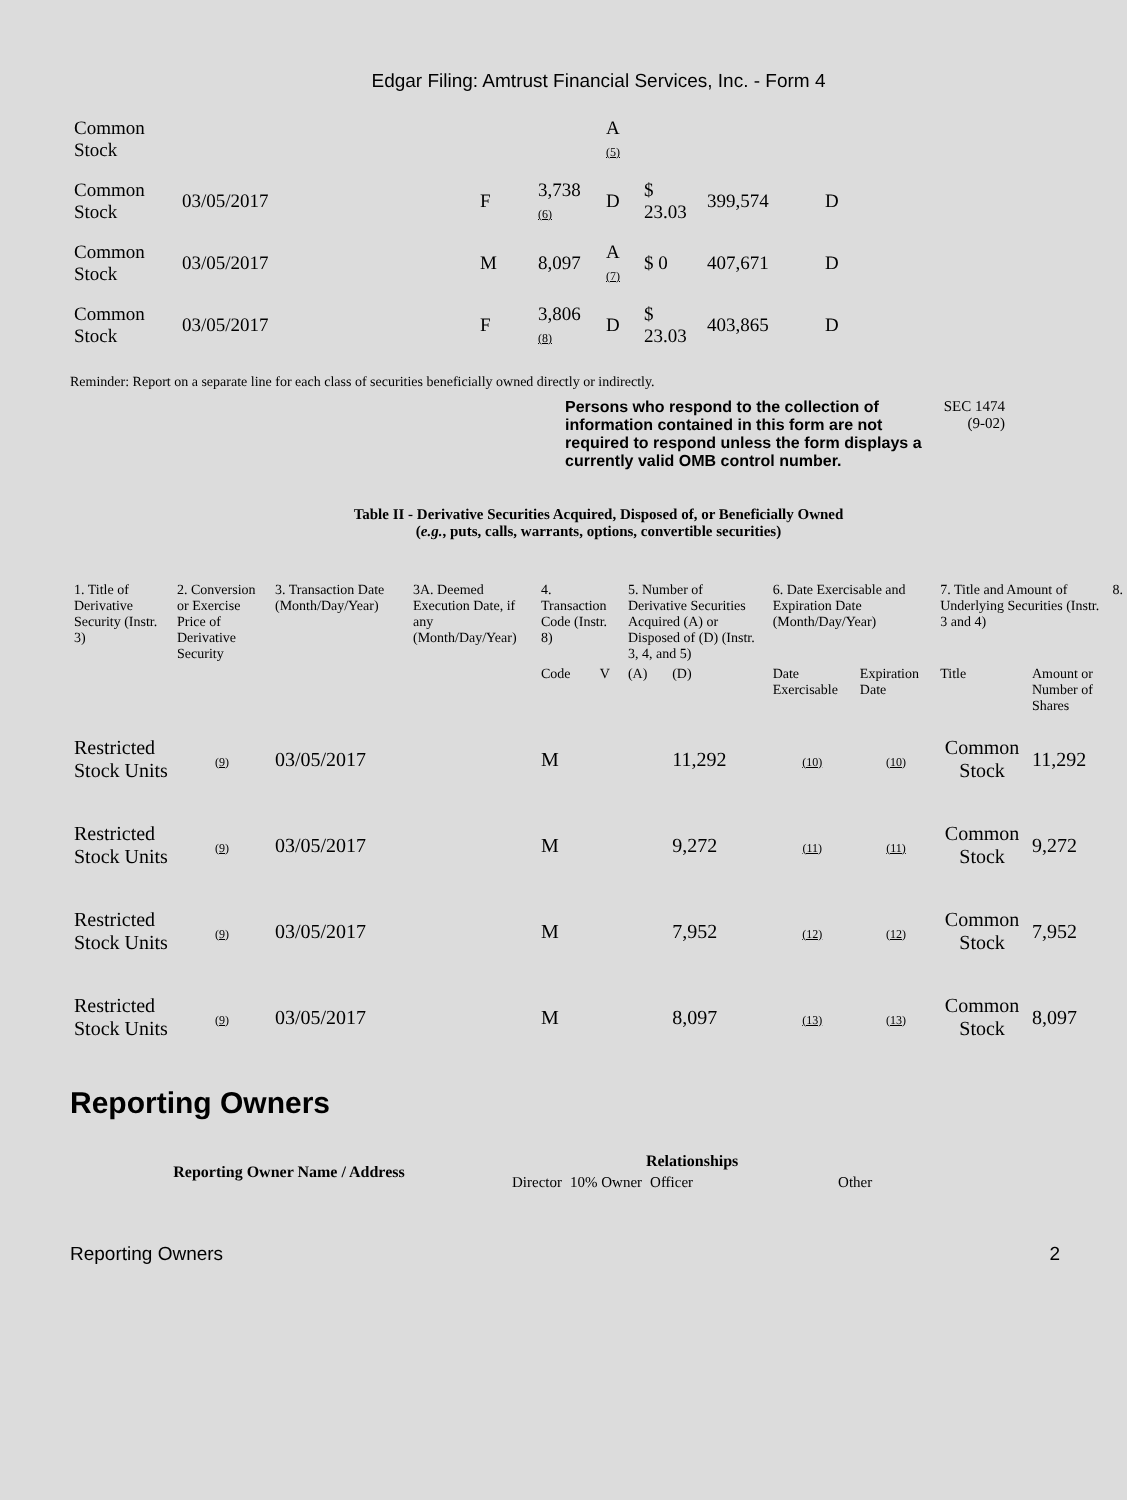Edgar Filing: Amtrust Financial Services, Inc. - Form 4
| Common Stock | | | | A (5) | | | |
| Common Stock | 03/05/2017 | F | 3,738 (6) | D | $ 23.03 | 399,574 | D |
| Common Stock | 03/05/2017 | M | 8,097 | A (7) | $ 0 | 407,671 | D |
| Common Stock | 03/05/2017 | F | 3,806 (8) | D | $ 23.03 | 403,865 | D |
Reminder: Report on a separate line for each class of securities beneficially owned directly or indirectly.
Persons who respond to the collection of information contained in this form are not required to respond unless the form displays a currently valid OMB control number.
SEC 1474
(9-02)
Table II - Derivative Securities Acquired, Disposed of, or Beneficially Owned
(e.g., puts, calls, warrants, options, convertible securities)
| 1. Title of Derivative Security (Instr. 3) | 2. Conversion or Exercise Price of Derivative Security | 3. Transaction Date (Month/Day/Year) | 3A. Deemed Execution Date, if any (Month/Day/Year) | 4. Transaction Code (Instr. 8) | | 5. Number of Derivative Securities Acquired (A) or Disposed of (D) (Instr. 3, 4, and 5) | | 6. Date Exercisable and Expiration Date (Month/Day/Year) | | 7. Title and Amount of Underlying Securities (Instr. 3 and 4) | | 8. |
| | | | | Code | V | (A) | (D) | Date Exercisable | Expiration Date | Title | Amount or Number of Shares | |
| Restricted Stock Units | (9) | 03/05/2017 | | M | | | 11,292 | (10) | (10) | Common Stock | 11,292 | |
| Restricted Stock Units | (9) | 03/05/2017 | | M | | | 9,272 | (11) | (11) | Common Stock | 9,272 | |
| Restricted Stock Units | (9) | 03/05/2017 | | M | | | 7,952 | (12) | (12) | Common Stock | 7,952 | |
| Restricted Stock Units | (9) | 03/05/2017 | | M | | | 8,097 | (13) | (13) | Common Stock | 8,097 | |
Reporting Owners
| Reporting Owner Name / Address | Relationships | | | |
| --- | --- | --- | --- | --- |
| | Director | 10% Owner | Officer | Other |
Reporting Owners 2